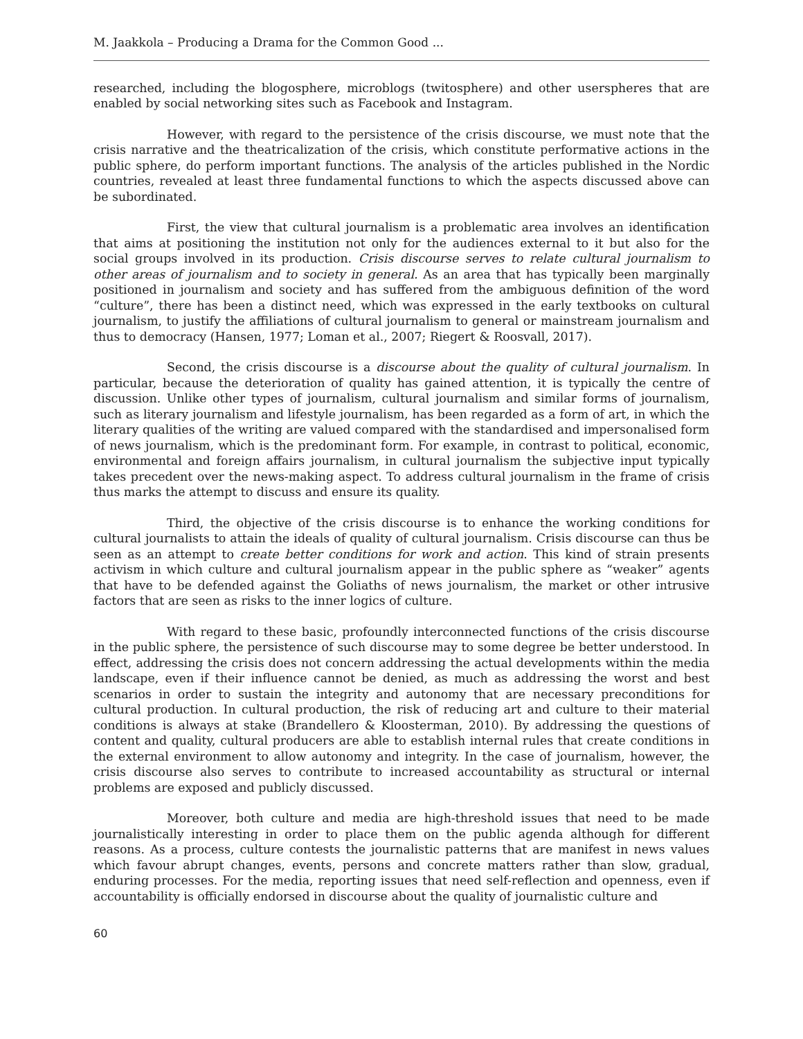M. Jaakkola – Producing a Drama for the Common Good ...
researched, including the blogosphere, microblogs (twitosphere) and other userspheres that are enabled by social networking sites such as Facebook and Instagram.
However, with regard to the persistence of the crisis discourse, we must note that the crisis narrative and the theatricalization of the crisis, which constitute performative actions in the public sphere, do perform important functions. The analysis of the articles published in the Nordic countries, revealed at least three fundamental functions to which the aspects discussed above can be subordinated.
First, the view that cultural journalism is a problematic area involves an identification that aims at positioning the institution not only for the audiences external to it but also for the social groups involved in its production. Crisis discourse serves to relate cultural journalism to other areas of journalism and to society in general. As an area that has typically been marginally positioned in journalism and society and has suffered from the ambiguous definition of the word “culture”, there has been a distinct need, which was expressed in the early textbooks on cultural journalism, to justify the affiliations of cultural journalism to general or mainstream journalism and thus to democracy (Hansen, 1977; Loman et al., 2007; Riegert & Roosvall, 2017).
Second, the crisis discourse is a discourse about the quality of cultural journalism. In particular, because the deterioration of quality has gained attention, it is typically the centre of discussion. Unlike other types of journalism, cultural journalism and similar forms of journalism, such as literary journalism and lifestyle journalism, has been regarded as a form of art, in which the literary qualities of the writing are valued compared with the standardised and impersonalised form of news journalism, which is the predominant form. For example, in contrast to political, economic, environmental and foreign affairs journalism, in cultural journalism the subjective input typically takes precedent over the news-making aspect. To address cultural journalism in the frame of crisis thus marks the attempt to discuss and ensure its quality.
Third, the objective of the crisis discourse is to enhance the working conditions for cultural journalists to attain the ideals of quality of cultural journalism. Crisis discourse can thus be seen as an attempt to create better conditions for work and action. This kind of strain presents activism in which culture and cultural journalism appear in the public sphere as “weaker” agents that have to be defended against the Goliaths of news journalism, the market or other intrusive factors that are seen as risks to the inner logics of culture.
With regard to these basic, profoundly interconnected functions of the crisis discourse in the public sphere, the persistence of such discourse may to some degree be better understood. In effect, addressing the crisis does not concern addressing the actual developments within the media landscape, even if their influence cannot be denied, as much as addressing the worst and best scenarios in order to sustain the integrity and autonomy that are necessary preconditions for cultural production. In cultural production, the risk of reducing art and culture to their material conditions is always at stake (Brandellero & Kloosterman, 2010). By addressing the questions of content and quality, cultural producers are able to establish internal rules that create conditions in the external environment to allow autonomy and integrity. In the case of journalism, however, the crisis discourse also serves to contribute to increased accountability as structural or internal problems are exposed and publicly discussed.
Moreover, both culture and media are high-threshold issues that need to be made journalistically interesting in order to place them on the public agenda although for different reasons. As a process, culture contests the journalistic patterns that are manifest in news values which favour abrupt changes, events, persons and concrete matters rather than slow, gradual, enduring processes. For the media, reporting issues that need self-reflection and openness, even if accountability is officially endorsed in discourse about the quality of journalistic culture and
60